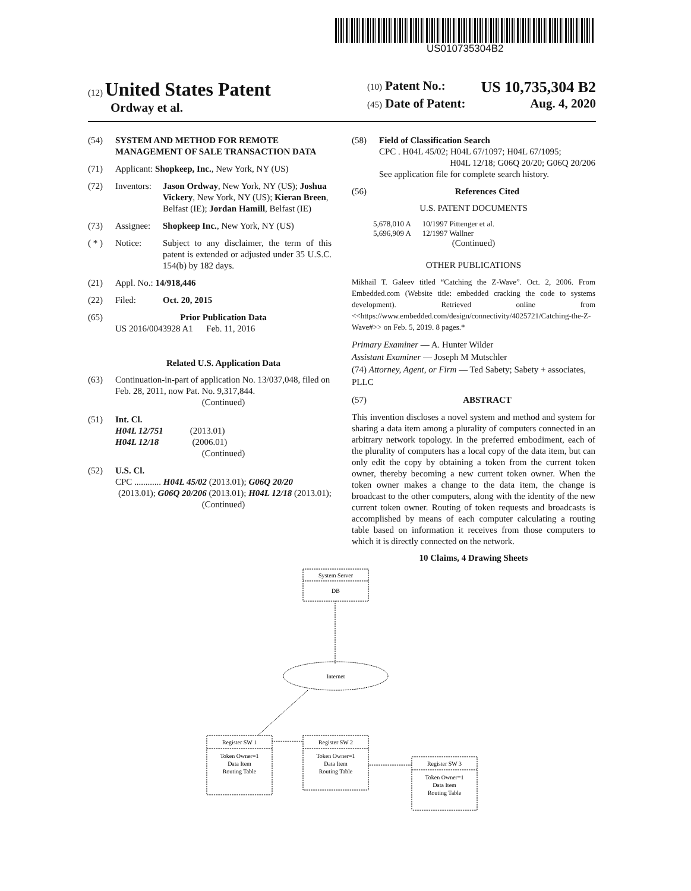US010735304B2
(12) United States Patent
Ordway et al.
(10) Patent No.: US 10,735,304 B2
(45) Date of Patent: Aug. 4, 2020
(54) SYSTEM AND METHOD FOR REMOTE MANAGEMENT OF SALE TRANSACTION DATA
(71) Applicant: Shopkeep, Inc., New York, NY (US)
(72) Inventors: Jason Ordway, New York, NY (US); Joshua Vickery, New York, NY (US); Kieran Breen, Belfast (IE); Jordan Hamill, Belfast (IE)
(73) Assignee: Shopkeep Inc., New York, NY (US)
( * ) Notice: Subject to any disclaimer, the term of this patent is extended or adjusted under 35 U.S.C. 154(b) by 182 days.
(21) Appl. No.: 14/918,446
(22) Filed: Oct. 20, 2015
(65) Prior Publication Data
US 2016/0043928 A1 Feb. 11, 2016
Related U.S. Application Data
(63) Continuation-in-part of application No. 13/037,048, filed on Feb. 28, 2011, now Pat. No. 9,317,844.
(Continued)
(51) Int. Cl.
H04L 12/751 (2013.01)
H04L 12/18 (2006.01)
(Continued)
(52) U.S. Cl.
CPC ............ H04L 45/02 (2013.01); G06Q 20/20
(2013.01); G06Q 20/206 (2013.01); H04L 12/18 (2013.01);
(Continued)
(58) Field of Classification Search
CPC . H04L 45/02; H04L 67/1097; H04L 67/1095;
H04L 12/18; G06Q 20/20; G06Q 20/206
See application file for complete search history.
(56) References Cited
U.S. PATENT DOCUMENTS
5,678,010 A 10/1997 Pittenger et al.
5,696,909 A 12/1997 Wallner
(Continued)
OTHER PUBLICATIONS
Mikhail T. Galeev titled “Catching the Z-Wave”. Oct. 2, 2006. From Embedded.com (Website title: embedded cracking the code to systems development). Retrieved online from <<https://www.embedded.com/design/connectivity/4025721/Catching-the-Z-Wave#>> on Feb. 5, 2019. 8 pages.*
Primary Examiner — A. Hunter Wilder
Assistant Examiner — Joseph M Mutschler
(74) Attorney, Agent, or Firm — Ted Sabety; Sabety + associates, PLLC
(57) ABSTRACT
This invention discloses a novel system and method and system for sharing a data item among a plurality of computers connected in an arbitrary network topology. In the preferred embodiment, each of the plurality of computers has a local copy of the data item, but can only edit the copy by obtaining a token from the current token owner, thereby becoming a new current token owner. When the token owner makes a change to the data item, the change is broadcast to the other computers, along with the identity of the new current token owner. Routing of token requests and broadcasts is accomplished by means of each computer calculating a routing table based on information it receives from those computers to which it is directly connected on the network.
10 Claims, 4 Drawing Sheets
System Server
DB
Internet
Register SW 1
Token Owner=1
Data Item
Routing Table
Register SW 2
Token Owner=1
Data Item
Routing Table
Register SW 3
Token Owner=1
Data Item
Routing Table